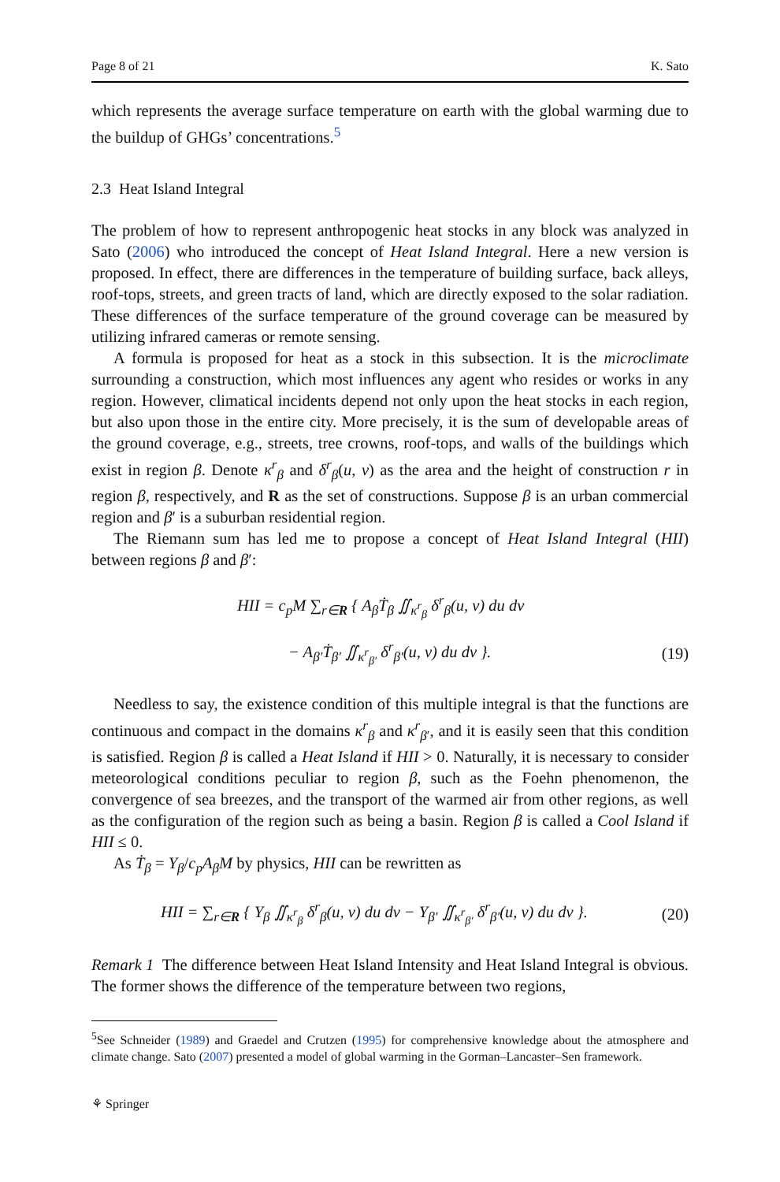Page 8 of 21 K. Sato
which represents the average surface temperature on earth with the global warming due to the buildup of GHGs’ concentrations.<sup>5</sup>
2.3 Heat Island Integral
The problem of how to represent anthropogenic heat stocks in any block was analyzed in Sato (2006) who introduced the concept of Heat Island Integral. Here a new version is proposed. In effect, there are differences in the temperature of building surface, back alleys, roof-tops, streets, and green tracts of land, which are directly exposed to the solar radiation. These differences of the surface temperature of the ground coverage can be measured by utilizing infrared cameras or remote sensing.
A formula is proposed for heat as a stock in this subsection. It is the microclimate surrounding a construction, which most influences any agent who resides or works in any region. However, climatical incidents depend not only upon the heat stocks in each region, but also upon those in the entire city. More precisely, it is the sum of developable areas of the ground coverage, e.g., streets, tree crowns, roof-tops, and walls of the buildings which exist in region β. Denote κ<sup>r</sup><sub>β</sub> and δ<sup>r</sup><sub>β</sub>(u, v) as the area and the height of construction r in region β, respectively, and R as the set of constructions. Suppose β is an urban commercial region and β′ is a suburban residential region.
The Riemann sum has led me to propose a concept of Heat Island Integral (HII) between regions β and β′:
HII = c<sub>p</sub>M ∑<sub>r∈R</sub> { A<sub>β</sub>Ṫ<sub>β</sub> ∬<sub>κ<sup>r</sup><sub>β</sub></sub> δ<sup>r</sup><sub>β</sub>(u, v) du dv
− A<sub>β′</sub>Ṫ<sub>β′</sub> ∬<sub>κ<sup>r</sup><sub>β′</sub></sub> δ<sup>r</sup><sub>β′</sub>(u, v) du dv }. (19)
Needless to say, the existence condition of this multiple integral is that the functions are continuous and compact in the domains κ<sup>r</sup><sub>β</sub> and κ<sup>r</sup><sub>β′</sub>, and it is easily seen that this condition is satisfied. Region β is called a Heat Island if HII > 0. Naturally, it is necessary to consider meteorological conditions peculiar to region β, such as the Foehn phenomenon, the convergence of sea breezes, and the transport of the warmed air from other regions, as well as the configuration of the region such as being a basin. Region β is called a Cool Island if HII ≤ 0.
As Ṫ<sub>β</sub> = Υ<sub>β</sub>/c<sub>p</sub>A<sub>β</sub>M by physics, HII can be rewritten as
HII = ∑<sub>r∈R</sub> { Υ<sub>β</sub> ∬<sub>κ<sup>r</sup><sub>β</sub></sub> δ<sup>r</sup><sub>β</sub>(u, v) du dv − Υ<sub>β′</sub> ∬<sub>κ<sup>r</sup><sub>β′</sub></sub> δ<sup>r</sup><sub>β′</sub>(u, v) du dv }. (20)
Remark 1 The difference between Heat Island Intensity and Heat Island Integral is obvious. The former shows the difference of the temperature between two regions,
<sup>5</sup> See Schneider (1989) and Graedel and Crutzen (1995) for comprehensive knowledge about the atmosphere and climate change. Sato (2007) presented a model of global warming in the Gorman–Lancaster–Sen framework.
⚘ Springer